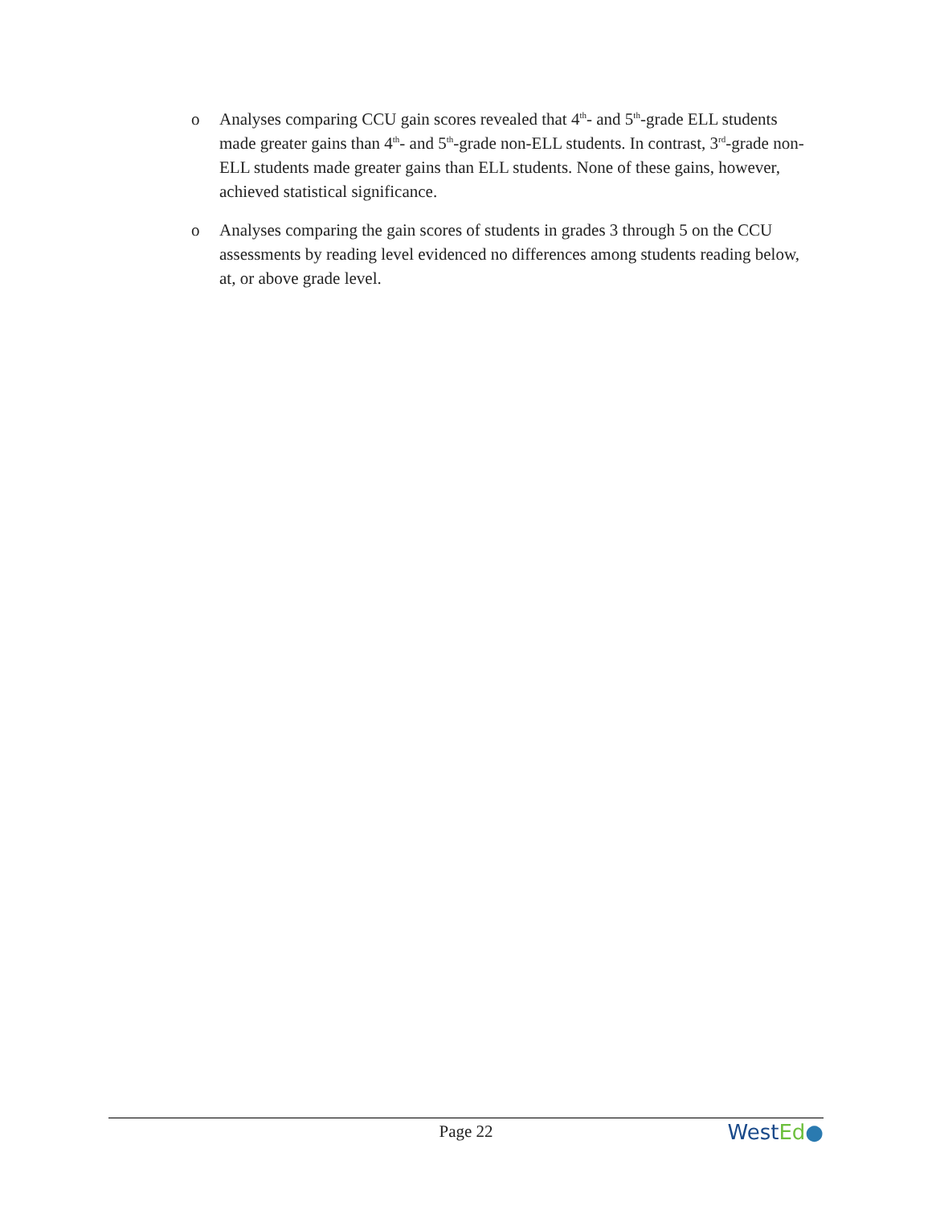o Analyses comparing CCU gain scores revealed that 4<sup>th</sup>- and 5<sup>th</sup>-grade ELL students made greater gains than 4<sup>th</sup>- and 5<sup>th</sup>-grade non-ELL students. In contrast, 3<sup>rd</sup>-grade non-ELL students made greater gains than ELL students. None of these gains, however, achieved statistical significance.
o Analyses comparing the gain scores of students in grades 3 through 5 on the CCU assessments by reading level evidenced no differences among students reading below, at, or above grade level.
Page 22 West Ed●